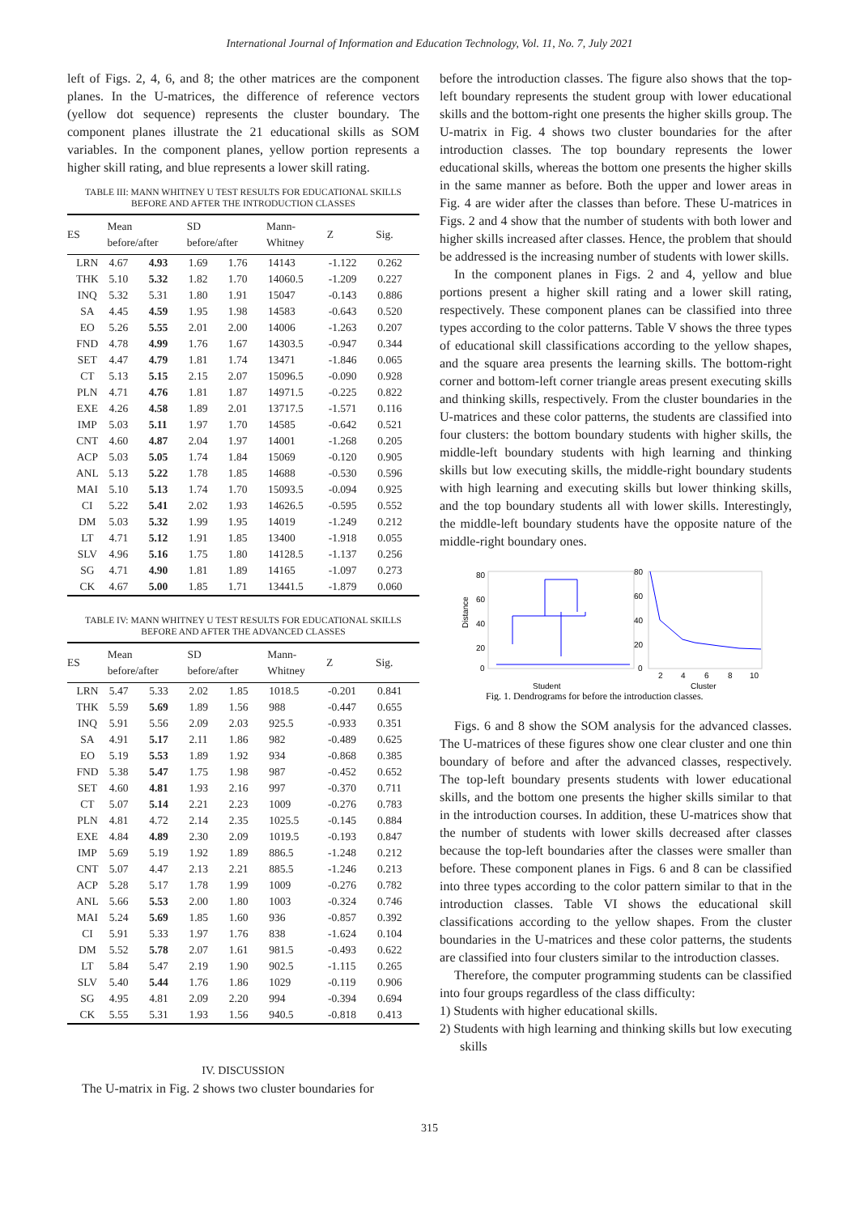International Journal of Information and Education Technology, Vol. 11, No. 7, July 2021
left of Figs. 2, 4, 6, and 8; the other matrices are the component planes. In the U-matrices, the difference of reference vectors (yellow dot sequence) represents the cluster boundary. The component planes illustrate the 21 educational skills as SOM variables. In the component planes, yellow portion represents a higher skill rating, and blue represents a lower skill rating.
TABLE III: MANN WHITNEY U TEST RESULTS FOR EDUCATIONAL SKILLS BEFORE AND AFTER THE INTRODUCTION CLASSES
| ES | Mean before/after | | SD before/after | | Mann- Whitney | Z | Sig. |
| --- | --- | --- | --- | --- | --- | --- | --- |
| LRN | 4.67 | 4.93 | 1.69 | 1.76 | 14143 | -1.122 | 0.262 |
| THK | 5.10 | 5.32 | 1.82 | 1.70 | 14060.5 | -1.209 | 0.227 |
| INQ | 5.32 | 5.31 | 1.80 | 1.91 | 15047 | -0.143 | 0.886 |
| SA | 4.45 | 4.59 | 1.95 | 1.98 | 14583 | -0.643 | 0.520 |
| EO | 5.26 | 5.55 | 2.01 | 2.00 | 14006 | -1.263 | 0.207 |
| FND | 4.78 | 4.99 | 1.76 | 1.67 | 14303.5 | -0.947 | 0.344 |
| SET | 4.47 | 4.79 | 1.81 | 1.74 | 13471 | -1.846 | 0.065 |
| CT | 5.13 | 5.15 | 2.15 | 2.07 | 15096.5 | -0.090 | 0.928 |
| PLN | 4.71 | 4.76 | 1.81 | 1.87 | 14971.5 | -0.225 | 0.822 |
| EXE | 4.26 | 4.58 | 1.89 | 2.01 | 13717.5 | -1.571 | 0.116 |
| IMP | 5.03 | 5.11 | 1.97 | 1.70 | 14585 | -0.642 | 0.521 |
| CNT | 4.60 | 4.87 | 2.04 | 1.97 | 14001 | -1.268 | 0.205 |
| ACP | 5.03 | 5.05 | 1.74 | 1.84 | 15069 | -0.120 | 0.905 |
| ANL | 5.13 | 5.22 | 1.78 | 1.85 | 14688 | -0.530 | 0.596 |
| MAI | 5.10 | 5.13 | 1.74 | 1.70 | 15093.5 | -0.094 | 0.925 |
| CI | 5.22 | 5.41 | 2.02 | 1.93 | 14626.5 | -0.595 | 0.552 |
| DM | 5.03 | 5.32 | 1.99 | 1.95 | 14019 | -1.249 | 0.212 |
| LT | 4.71 | 5.12 | 1.91 | 1.85 | 13400 | -1.918 | 0.055 |
| SLV | 4.96 | 5.16 | 1.75 | 1.80 | 14128.5 | -1.137 | 0.256 |
| SG | 4.71 | 4.90 | 1.81 | 1.89 | 14165 | -1.097 | 0.273 |
| CK | 4.67 | 5.00 | 1.85 | 1.71 | 13441.5 | -1.879 | 0.060 |
TABLE IV: MANN WHITNEY U TEST RESULTS FOR EDUCATIONAL SKILLS BEFORE AND AFTER THE ADVANCED CLASSES
| ES | Mean before/after | | SD before/after | | Mann- Whitney | Z | Sig. |
| --- | --- | --- | --- | --- | --- | --- | --- |
| LRN | 5.47 | 5.33 | 2.02 | 1.85 | 1018.5 | -0.201 | 0.841 |
| THK | 5.59 | 5.69 | 1.89 | 1.56 | 988 | -0.447 | 0.655 |
| INQ | 5.91 | 5.56 | 2.09 | 2.03 | 925.5 | -0.933 | 0.351 |
| SA | 4.91 | 5.17 | 2.11 | 1.86 | 982 | -0.489 | 0.625 |
| EO | 5.19 | 5.53 | 1.89 | 1.92 | 934 | -0.868 | 0.385 |
| FND | 5.38 | 5.47 | 1.75 | 1.98 | 987 | -0.452 | 0.652 |
| SET | 4.60 | 4.81 | 1.93 | 2.16 | 997 | -0.370 | 0.711 |
| CT | 5.07 | 5.14 | 2.21 | 2.23 | 1009 | -0.276 | 0.783 |
| PLN | 4.81 | 4.72 | 2.14 | 2.35 | 1025.5 | -0.145 | 0.884 |
| EXE | 4.84 | 4.89 | 2.30 | 2.09 | 1019.5 | -0.193 | 0.847 |
| IMP | 5.69 | 5.19 | 1.92 | 1.89 | 886.5 | -1.248 | 0.212 |
| CNT | 5.07 | 4.47 | 2.13 | 2.21 | 885.5 | -1.246 | 0.213 |
| ACP | 5.28 | 5.17 | 1.78 | 1.99 | 1009 | -0.276 | 0.782 |
| ANL | 5.66 | 5.53 | 2.00 | 1.80 | 1003 | -0.324 | 0.746 |
| MAI | 5.24 | 5.69 | 1.85 | 1.60 | 936 | -0.857 | 0.392 |
| CI | 5.91 | 5.33 | 1.97 | 1.76 | 838 | -1.624 | 0.104 |
| DM | 5.52 | 5.78 | 2.07 | 1.61 | 981.5 | -0.493 | 0.622 |
| LT | 5.84 | 5.47 | 2.19 | 1.90 | 902.5 | -1.115 | 0.265 |
| SLV | 5.40 | 5.44 | 1.76 | 1.86 | 1029 | -0.119 | 0.906 |
| SG | 4.95 | 4.81 | 2.09 | 2.20 | 994 | -0.394 | 0.694 |
| CK | 5.55 | 5.31 | 1.93 | 1.56 | 940.5 | -0.818 | 0.413 |
IV. DISCUSSION
The U-matrix in Fig. 2 shows two cluster boundaries for
before the introduction classes. The figure also shows that the top-left boundary represents the student group with lower educational skills and the bottom-right one presents the higher skills group. The U-matrix in Fig. 4 shows two cluster boundaries for the after introduction classes. The top boundary represents the lower educational skills, whereas the bottom one presents the higher skills in the same manner as before. Both the upper and lower areas in Fig. 4 are wider after the classes than before. These U-matrices in Figs. 2 and 4 show that the number of students with both lower and higher skills increased after classes. Hence, the problem that should be addressed is the increasing number of students with lower skills.
In the component planes in Figs. 2 and 4, yellow and blue portions present a higher skill rating and a lower skill rating, respectively. These component planes can be classified into three types according to the color patterns. Table V shows the three types of educational skill classifications according to the yellow shapes, and the square area presents the learning skills. The bottom-right corner and bottom-left corner triangle areas present executing skills and thinking skills, respectively. From the cluster boundaries in the U-matrices and these color patterns, the students are classified into four clusters: the bottom boundary students with higher skills, the middle-left boundary students with high learning and thinking skills but low executing skills, the middle-right boundary students with high learning and executing skills but lower thinking skills, and the top boundary students all with lower skills. Interestingly, the middle-left boundary students have the opposite nature of the middle-right boundary ones.
80
60
40
20
0
Distance
Student
80
60
40
20
0
2
4
6
8
10
Cluster
Fig. 1. Dendrograms for before the introduction classes.
Figs. 6 and 8 show the SOM analysis for the advanced classes. The U-matrices of these figures show one clear cluster and one thin boundary of before and after the advanced classes, respectively. The top-left boundary presents students with lower educational skills, and the bottom one presents the higher skills similar to that in the introduction courses. In addition, these U-matrices show that the number of students with lower skills decreased after classes because the top-left boundaries after the classes were smaller than before. These component planes in Figs. 6 and 8 can be classified into three types according to the color pattern similar to that in the introduction classes. Table VI shows the educational skill classifications according to the yellow shapes. From the cluster boundaries in the U-matrices and these color patterns, the students are classified into four clusters similar to the introduction classes.
Therefore, the computer programming students can be classified into four groups regardless of the class difficulty:
1) Students with higher educational skills.
2) Students with high learning and thinking skills but low executing skills
315